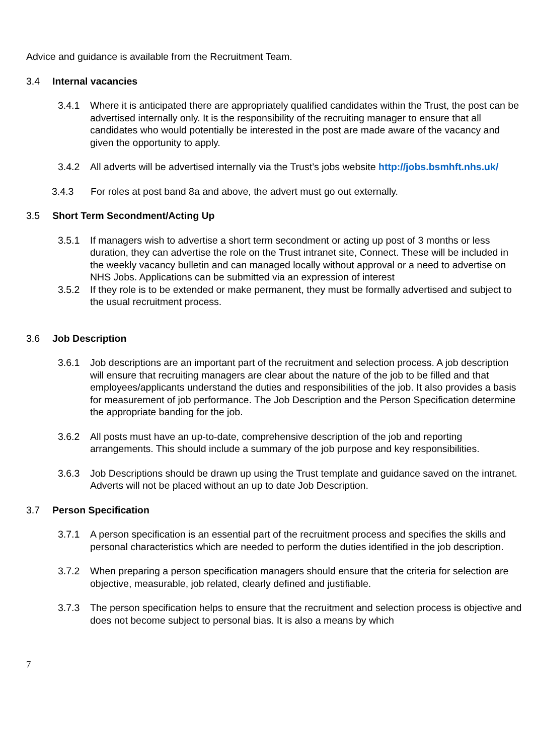Advice and guidance is available from the Recruitment Team.
3.4 Internal vacancies
3.4.1 Where it is anticipated there are appropriately qualified candidates within the Trust, the post can be advertised internally only. It is the responsibility of the recruiting manager to ensure that all candidates who would potentially be interested in the post are made aware of the vacancy and given the opportunity to apply.
3.4.2 All adverts will be advertised internally via the Trust’s jobs website http://jobs.bsmhft.nhs.uk/
3.4.3 For roles at post band 8a and above, the advert must go out externally.
3.5 Short Term Secondment/Acting Up
3.5.1 If managers wish to advertise a short term secondment or acting up post of 3 months or less duration, they can advertise the role on the Trust intranet site, Connect. These will be included in the weekly vacancy bulletin and can managed locally without approval or a need to advertise on NHS Jobs. Applications can be submitted via an expression of interest
3.5.2 If they role is to be extended or make permanent, they must be formally advertised and subject to the usual recruitment process.
3.6 Job Description
3.6.1 Job descriptions are an important part of the recruitment and selection process. A job description will ensure that recruiting managers are clear about the nature of the job to be filled and that employees/applicants understand the duties and responsibilities of the job. It also provides a basis for measurement of job performance. The Job Description and the Person Specification determine the appropriate banding for the job.
3.6.2 All posts must have an up-to-date, comprehensive description of the job and reporting arrangements. This should include a summary of the job purpose and key responsibilities.
3.6.3 Job Descriptions should be drawn up using the Trust template and guidance saved on the intranet. Adverts will not be placed without an up to date Job Description.
3.7 Person Specification
3.7.1 A person specification is an essential part of the recruitment process and specifies the skills and personal characteristics which are needed to perform the duties identified in the job description.
3.7.2 When preparing a person specification managers should ensure that the criteria for selection are objective, measurable, job related, clearly defined and justifiable.
3.7.3 The person specification helps to ensure that the recruitment and selection process is objective and does not become subject to personal bias. It is also a means by which
7